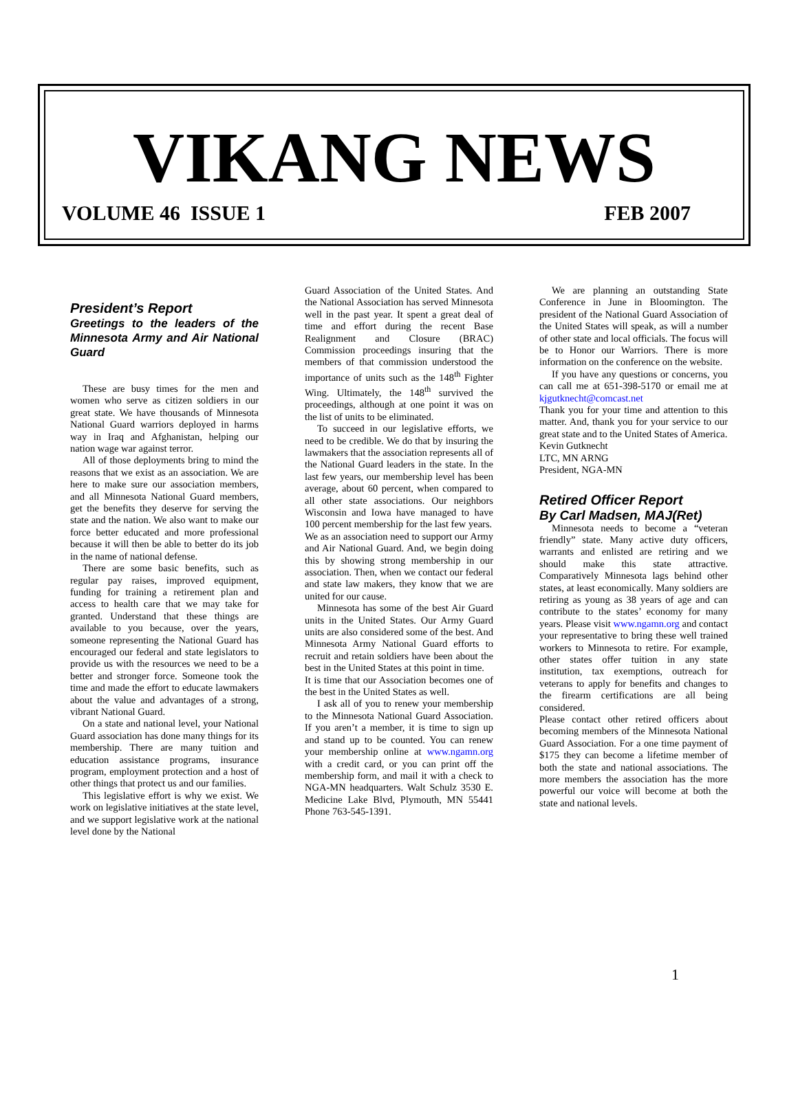VIKANG NEWS
VOLUME 46 ISSUE 1 FEB 2007
President’s Report
Greetings to the leaders of the Minnesota Army and Air National Guard
These are busy times for the men and women who serve as citizen soldiers in our great state. We have thousands of Minnesota National Guard warriors deployed in harms way in Iraq and Afghanistan, helping our nation wage war against terror.
All of those deployments bring to mind the reasons that we exist as an association. We are here to make sure our association members, and all Minnesota National Guard members, get the benefits they deserve for serving the state and the nation. We also want to make our force better educated and more professional because it will then be able to better do its job in the name of national defense.
There are some basic benefits, such as regular pay raises, improved equipment, funding for training a retirement plan and access to health care that we may take for granted. Understand that these things are available to you because, over the years, someone representing the National Guard has encouraged our federal and state legislators to provide us with the resources we need to be a better and stronger force. Someone took the time and made the effort to educate lawmakers about the value and advantages of a strong, vibrant National Guard.
On a state and national level, your National Guard association has done many things for its membership. There are many tuition and education assistance programs, insurance program, employment protection and a host of other things that protect us and our families.
This legislative effort is why we exist. We work on legislative initiatives at the state level, and we support legislative work at the national level done by the National
Guard Association of the United States. And the National Association has served Minnesota well in the past year. It spent a great deal of time and effort during the recent Base Realignment and Closure (BRAC) Commission proceedings insuring that the members of that commission understood the importance of units such as the 148<sup>th</sup> Fighter Wing. Ultimately, the 148<sup>th</sup> survived the proceedings, although at one point it was on the list of units to be eliminated.
To succeed in our legislative efforts, we need to be credible. We do that by insuring the lawmakers that the association represents all of the National Guard leaders in the state. In the last few years, our membership level has been average, about 60 percent, when compared to all other state associations. Our neighbors Wisconsin and Iowa have managed to have 100 percent membership for the last few years.
We as an association need to support our Army and Air National Guard. And, we begin doing this by showing strong membership in our association. Then, when we contact our federal and state law makers, they know that we are united for our cause.
Minnesota has some of the best Air Guard units in the United States. Our Army Guard units are also considered some of the best. And Minnesota Army National Guard efforts to recruit and retain soldiers have been about the best in the United States at this point in time.
It is time that our Association becomes one of the best in the United States as well.
I ask all of you to renew your membership to the Minnesota National Guard Association. If you aren’t a member, it is time to sign up and stand up to be counted. You can renew your membership online at www.ngamn.org with a credit card, or you can print off the membership form, and mail it with a check to NGA-MN headquarters. Walt Schulz 3530 E. Medicine Lake Blvd, Plymouth, MN 55441 Phone 763-545-1391.
We are planning an outstanding State Conference in June in Bloomington. The president of the National Guard Association of the United States will speak, as will a number of other state and local officials. The focus will be to Honor our Warriors. There is more information on the conference on the website.
If you have any questions or concerns, you can call me at 651-398-5170 or email me at kjgutknecht@comcast.net
Thank you for your time and attention to this matter. And, thank you for your service to our great state and to the United States of America.
Kevin Gutknecht
LTC, MN ARNG
President, NGA-MN
Retired Officer Report
By Carl Madsen, MAJ(Ret)
Minnesota needs to become a “veteran friendly” state. Many active duty officers, warrants and enlisted are retiring and we should make this state attractive. Comparatively Minnesota lags behind other states, at least economically. Many soldiers are retiring as young as 38 years of age and can contribute to the states’ economy for many years. Please visit www.ngamn.org and contact your representative to bring these well trained workers to Minnesota to retire. For example, other states offer tuition in any state institution, tax exemptions, outreach for veterans to apply for benefits and changes to the firearm certifications are all being considered.
Please contact other retired officers about becoming members of the Minnesota National Guard Association. For a one time payment of $175 they can become a lifetime member of both the state and national associations. The more members the association has the more powerful our voice will become at both the state and national levels.
1